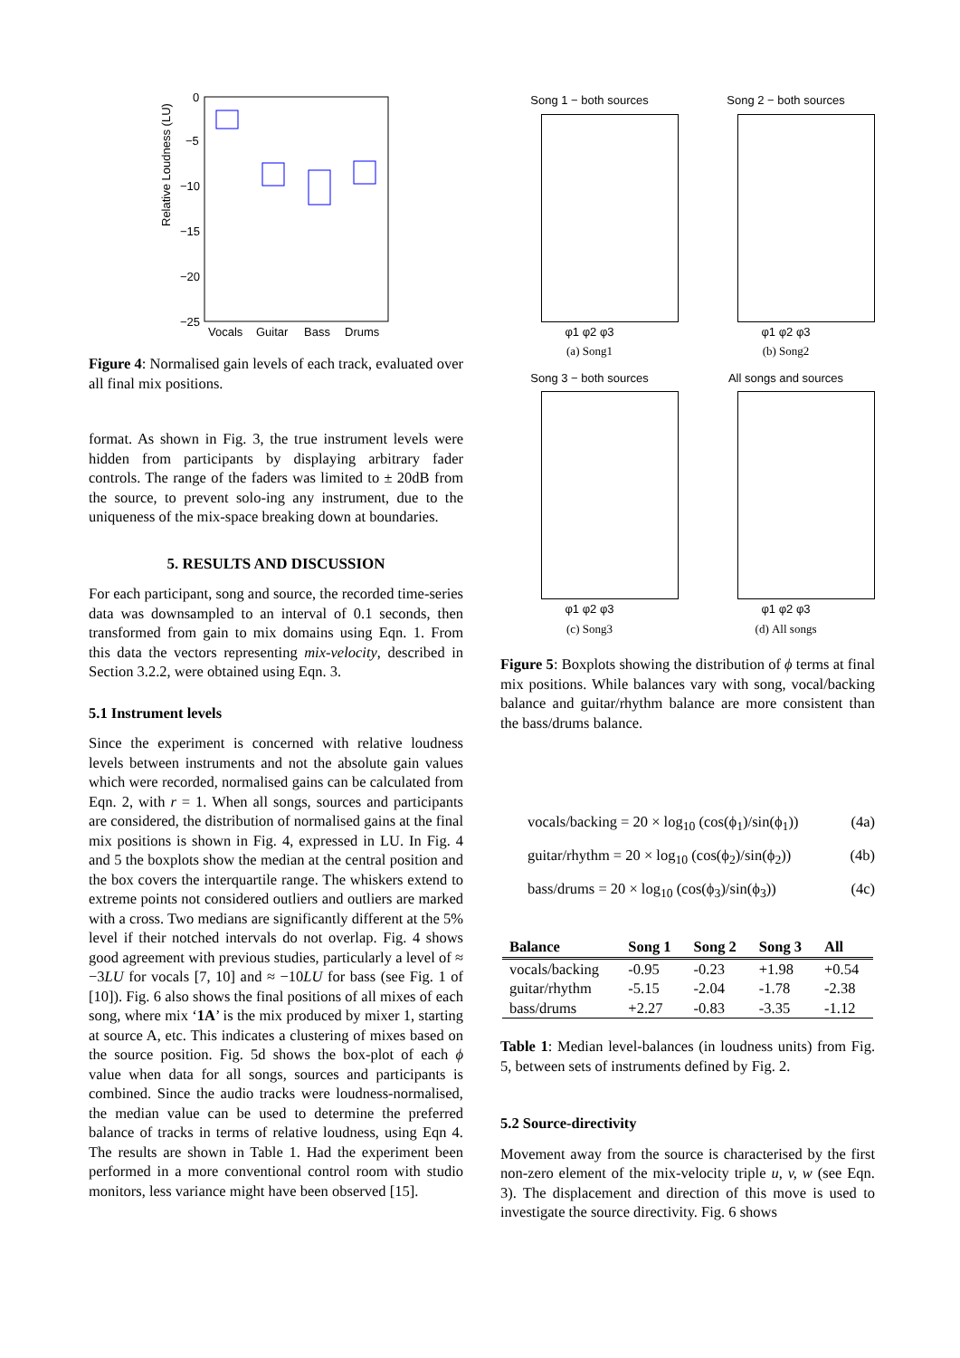Relative Loudness (LU)
0
−5
−10
−15
−20
−25
Vocals
Guitar
Bass
Drums
Figure 4: Normalised gain levels of each track, evaluated over all final mix positions.
format. As shown in Fig. 3, the true instrument levels were hidden from participants by displaying arbitrary fader controls. The range of the faders was limited to ± 20dB from the source, to prevent solo-ing any instrument, due to the uniqueness of the mix-space breaking down at boundaries.
5. RESULTS AND DISCUSSION
For each participant, song and source, the recorded time-series data was downsampled to an interval of 0.1 seconds, then transformed from gain to mix domains using Eqn. 1. From this data the vectors representing mix-velocity, described in Section 3.2.2, were obtained using Eqn. 3.
5.1 Instrument levels
Since the experiment is concerned with relative loudness levels between instruments and not the absolute gain values which were recorded, normalised gains can be calculated from Eqn. 2, with r = 1. When all songs, sources and participants are considered, the distribution of normalised gains at the final mix positions is shown in Fig. 4, expressed in LU. In Fig. 4 and 5 the boxplots show the median at the central position and the box covers the interquartile range. The whiskers extend to extreme points not considered outliers and outliers are marked with a cross. Two medians are significantly different at the 5% level if their notched intervals do not overlap. Fig. 4 shows good agreement with previous studies, particularly a level of ≈ −3LU for vocals [7, 10] and ≈ −10LU for bass (see Fig. 1 of [10]). Fig. 6 also shows the final positions of all mixes of each song, where mix ‘1A’ is the mix produced by mixer 1, starting at source A, etc. This indicates a clustering of mixes based on the source position. Fig. 5d shows the box-plot of each ϕ value when data for all songs, sources and participants is combined. Since the audio tracks were loudness-normalised, the median value can be used to determine the preferred balance of tracks in terms of relative loudness, using Eqn 4. The results are shown in Table 1. Had the experiment been performed in a more conventional control room with studio monitors, less variance might have been observed [15].
Song 1 − both sources
φ1 φ2 φ3
(a) Song1
Song 2 − both sources
φ1 φ2 φ3
(b) Song2
Song 3 − both sources
φ1 φ2 φ3
(c) Song3
All songs and sources
φ1 φ2 φ3
(d) All songs
Figure 5: Boxplots showing the distribution of ϕ terms at final mix positions. While balances vary with song, vocal/backing balance and guitar/rhythm balance are more consistent than the bass/drums balance.
vocals/backing = 20 × log<sub>10</sub> (cos(ϕ<sub>1</sub>)/sin(ϕ<sub>1</sub>)) (4a)
guitar/rhythm = 20 × log<sub>10</sub> (cos(ϕ<sub>2</sub>)/sin(ϕ<sub>2</sub>)) (4b)
bass/drums = 20 × log<sub>10</sub> (cos(ϕ<sub>3</sub>)/sin(ϕ<sub>3</sub>)) (4c)
| Balance | Song 1 | Song 2 | Song 3 | All |
| --- | --- | --- | --- | --- |
| vocals/backing | -0.95 | -0.23 | +1.98 | +0.54 |
| guitar/rhythm | -5.15 | -2.04 | -1.78 | -2.38 |
| bass/drums | +2.27 | -0.83 | -3.35 | -1.12 |
Table 1: Median level-balances (in loudness units) from Fig. 5, between sets of instruments defined by Fig. 2.
5.2 Source-directivity
Movement away from the source is characterised by the first non-zero element of the mix-velocity triple u, v, w (see Eqn. 3). The displacement and direction of this move is used to investigate the source directivity. Fig. 6 shows